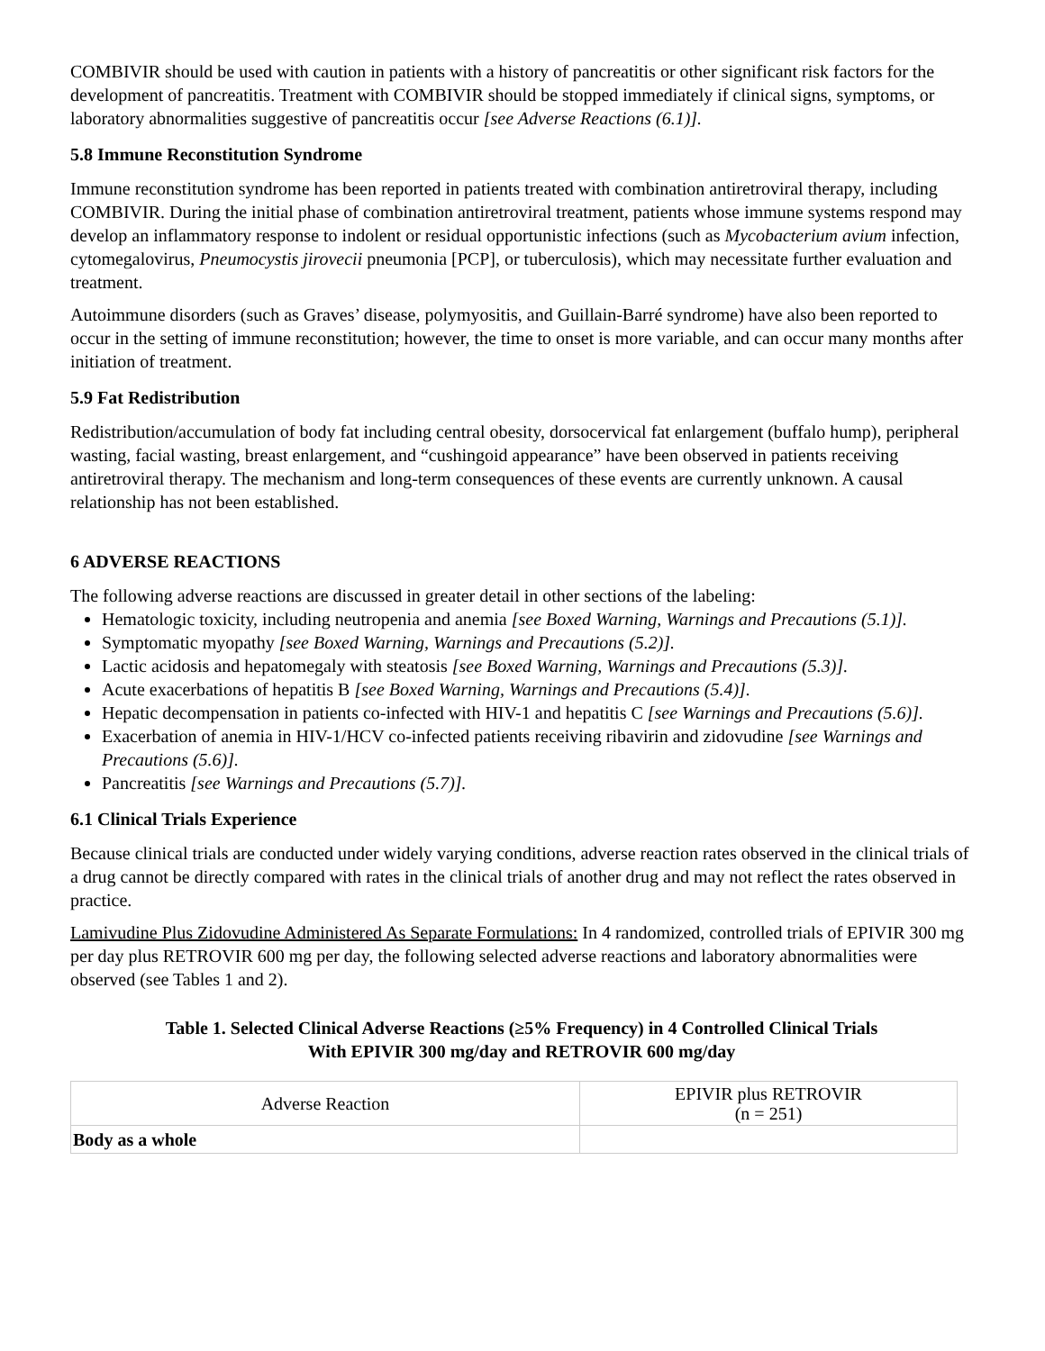COMBIVIR should be used with caution in patients with a history of pancreatitis or other significant risk factors for the development of pancreatitis. Treatment with COMBIVIR should be stopped immediately if clinical signs, symptoms, or laboratory abnormalities suggestive of pancreatitis occur [see Adverse Reactions (6.1)].
5.8 Immune Reconstitution Syndrome
Immune reconstitution syndrome has been reported in patients treated with combination antiretroviral therapy, including COMBIVIR. During the initial phase of combination antiretroviral treatment, patients whose immune systems respond may develop an inflammatory response to indolent or residual opportunistic infections (such as Mycobacterium avium infection, cytomegalovirus, Pneumocystis jirovecii pneumonia [PCP], or tuberculosis), which may necessitate further evaluation and treatment.
Autoimmune disorders (such as Graves’ disease, polymyositis, and Guillain-Barré syndrome) have also been reported to occur in the setting of immune reconstitution; however, the time to onset is more variable, and can occur many months after initiation of treatment.
5.9 Fat Redistribution
Redistribution/accumulation of body fat including central obesity, dorsocervical fat enlargement (buffalo hump), peripheral wasting, facial wasting, breast enlargement, and “cushingoid appearance” have been observed in patients receiving antiretroviral therapy. The mechanism and long-term consequences of these events are currently unknown. A causal relationship has not been established.
6 ADVERSE REACTIONS
The following adverse reactions are discussed in greater detail in other sections of the labeling:
Hematologic toxicity, including neutropenia and anemia [see Boxed Warning, Warnings and Precautions (5.1)].
Symptomatic myopathy [see Boxed Warning, Warnings and Precautions (5.2)].
Lactic acidosis and hepatomegaly with steatosis [see Boxed Warning, Warnings and Precautions (5.3)].
Acute exacerbations of hepatitis B [see Boxed Warning, Warnings and Precautions (5.4)].
Hepatic decompensation in patients co-infected with HIV-1 and hepatitis C [see Warnings and Precautions (5.6)].
Exacerbation of anemia in HIV-1/HCV co-infected patients receiving ribavirin and zidovudine [see Warnings and Precautions (5.6)].
Pancreatitis [see Warnings and Precautions (5.7)].
6.1 Clinical Trials Experience
Because clinical trials are conducted under widely varying conditions, adverse reaction rates observed in the clinical trials of a drug cannot be directly compared with rates in the clinical trials of another drug and may not reflect the rates observed in practice.
Lamivudine Plus Zidovudine Administered As Separate Formulations: In 4 randomized, controlled trials of EPIVIR 300 mg per day plus RETROVIR 600 mg per day, the following selected adverse reactions and laboratory abnormalities were observed (see Tables 1 and 2).
Table 1. Selected Clinical Adverse Reactions (≥5% Frequency) in 4 Controlled Clinical Trials
With EPIVIR 300 mg/day and RETROVIR 600 mg/day
| Adverse Reaction | EPIVIR plus RETROVIR (n = 251) |
| Body as a whole | |